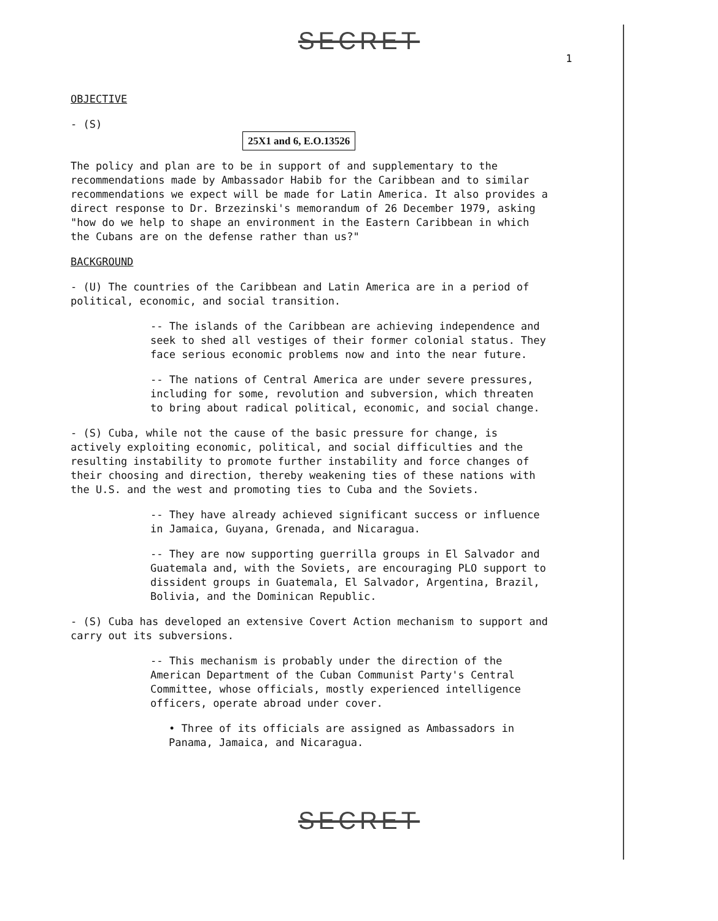SECRET
1
OBJECTIVE
- (S)
25X1 and 6, E.O.13526
The policy and plan are to be in support of and supplementary to the recommendations made by Ambassador Habib for the Caribbean and to similar recommendations we expect will be made for Latin America. It also provides a direct response to Dr. Brzezinski's memorandum of 26 December 1979, asking "how do we help to shape an environment in the Eastern Caribbean in which the Cubans are on the defense rather than us?"
BACKGROUND
- (U) The countries of the Caribbean and Latin America are in a period of political, economic, and social transition.
-- The islands of the Caribbean are achieving independence and seek to shed all vestiges of their former colonial status. They face serious economic problems now and into the near future.
-- The nations of Central America are under severe pressures, including for some, revolution and subversion, which threaten to bring about radical political, economic, and social change.
- (S) Cuba, while not the cause of the basic pressure for change, is actively exploiting economic, political, and social difficulties and the resulting instability to promote further instability and force changes of their choosing and direction, thereby weakening ties of these nations with the U.S. and the west and promoting ties to Cuba and the Soviets.
-- They have already achieved significant success or influence in Jamaica, Guyana, Grenada, and Nicaragua.
-- They are now supporting guerrilla groups in El Salvador and Guatemala and, with the Soviets, are encouraging PLO support to dissident groups in Guatemala, El Salvador, Argentina, Brazil, Bolivia, and the Dominican Republic.
- (S) Cuba has developed an extensive Covert Action mechanism to support and carry out its subversions.
-- This mechanism is probably under the direction of the American Department of the Cuban Communist Party's Central Committee, whose officials, mostly experienced intelligence officers, operate abroad under cover.
• Three of its officials are assigned as Ambassadors in Panama, Jamaica, and Nicaragua.
SECRET